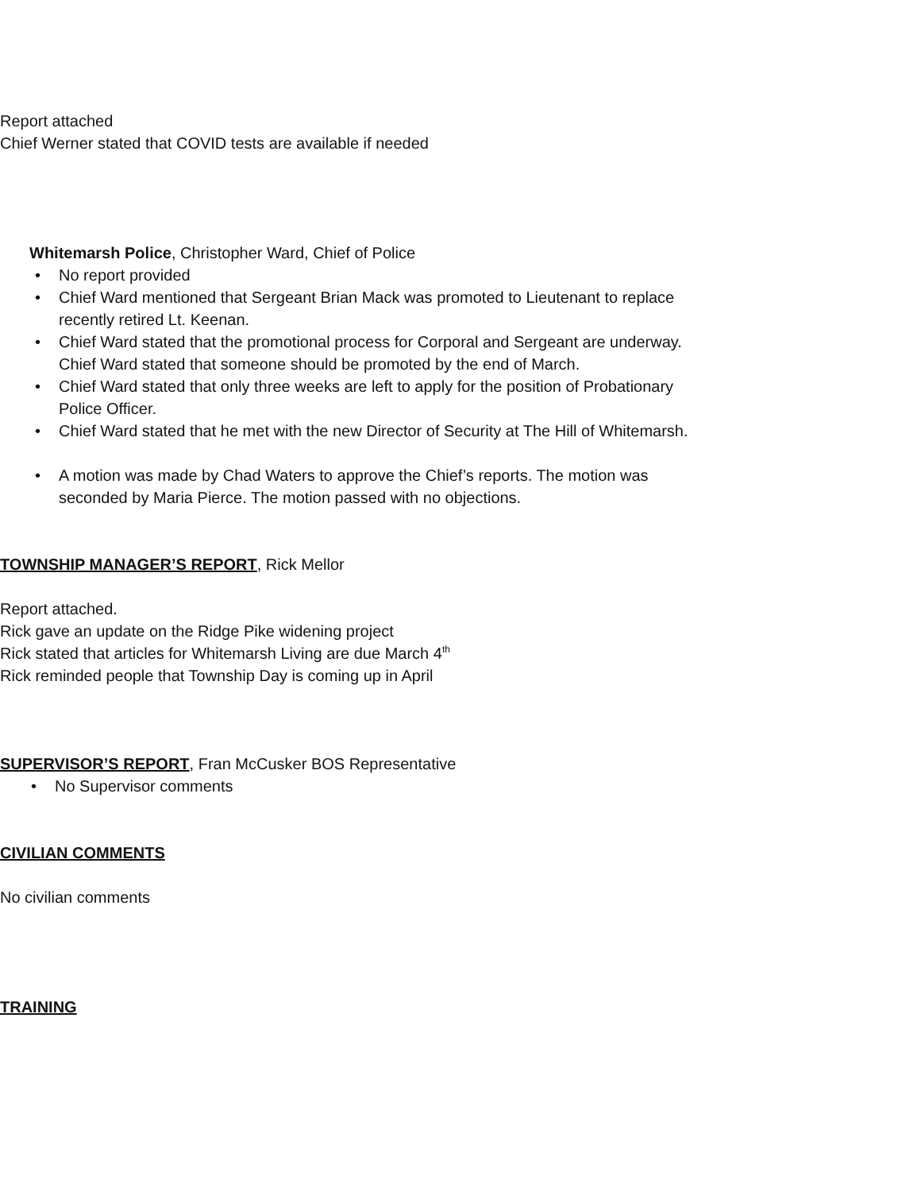• Report attached
• Chief Werner stated that COVID tests are available if needed
Whitemarsh Police, Christopher Ward, Chief of Police
• No report provided
• Chief Ward mentioned that Sergeant Brian Mack was promoted to Lieutenant to replace recently retired Lt. Keenan.
• Chief Ward stated that the promotional process for Corporal and Sergeant are underway. Chief Ward stated that someone should be promoted by the end of March.
• Chief Ward stated that only three weeks are left to apply for the position of Probationary Police Officer.
• Chief Ward stated that he met with the new Director of Security at The Hill of Whitemarsh.
• A motion was made by Chad Waters to approve the Chief’s reports. The motion was seconded by Maria Pierce. The motion passed with no objections.
TOWNSHIP MANAGER’S REPORT, Rick Mellor
• Report attached.
• Rick gave an update on the Ridge Pike widening project
• Rick stated that articles for Whitemarsh Living are due March 4<sup>th</sup>
• Rick reminded people that Township Day is coming up in April
SUPERVISOR’S REPORT, Fran McCusker BOS Representative
• No Supervisor comments
CIVILIAN COMMENTS
• No civilian comments
TRAINING